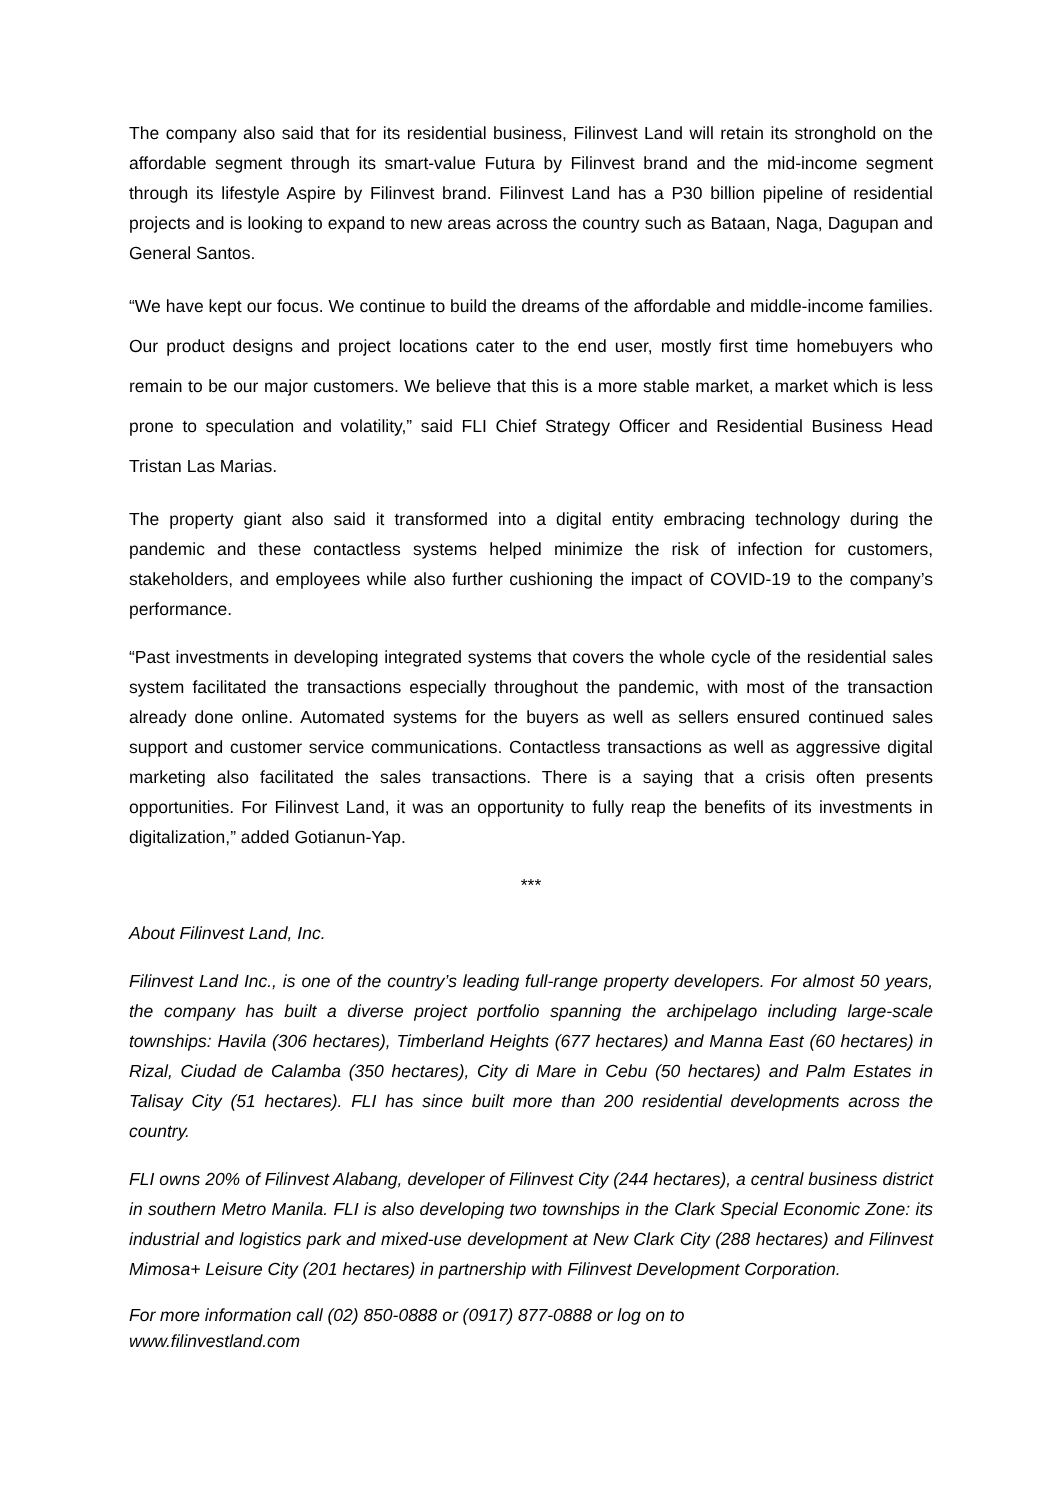The company also said that for its residential business, Filinvest Land will retain its stronghold on the affordable segment through its smart-value Futura by Filinvest brand and the mid-income segment through its lifestyle Aspire by Filinvest brand. Filinvest Land has a P30 billion pipeline of residential projects and is looking to expand to new areas across the country such as Bataan, Naga, Dagupan and General Santos.
“We have kept our focus. We continue to build the dreams of the affordable and middle-income families. Our product designs and project locations cater to the end user, mostly first time homebuyers who remain to be our major customers. We believe that this is a more stable market, a market which is less prone to speculation and volatility,” said FLI Chief Strategy Officer and Residential Business Head Tristan Las Marias.
The property giant also said it transformed into a digital entity embracing technology during the pandemic and these contactless systems helped minimize the risk of infection for customers, stakeholders, and employees while also further cushioning the impact of COVID-19 to the company’s performance.
“Past investments in developing integrated systems that covers the whole cycle of the residential sales system facilitated the transactions especially throughout the pandemic, with most of the transaction already done online. Automated systems for the buyers as well as sellers ensured continued sales support and customer service communications. Contactless transactions as well as aggressive digital marketing also facilitated the sales transactions. There is a saying that a crisis often presents opportunities. For Filinvest Land, it was an opportunity to fully reap the benefits of its investments in digitalization,” added Gotianun-Yap.
***
About Filinvest Land, Inc.
Filinvest Land Inc., is one of the country’s leading full-range property developers. For almost 50 years, the company has built a diverse project portfolio spanning the archipelago including large-scale townships: Havila (306 hectares), Timberland Heights (677 hectares) and Manna East (60 hectares) in Rizal, Ciudad de Calamba (350 hectares), City di Mare in Cebu (50 hectares) and Palm Estates in Talisay City (51 hectares). FLI has since built more than 200 residential developments across the country.
FLI owns 20% of Filinvest Alabang, developer of Filinvest City (244 hectares), a central business district in southern Metro Manila. FLI is also developing two townships in the Clark Special Economic Zone: its industrial and logistics park and mixed-use development at New Clark City (288 hectares) and Filinvest Mimosa+ Leisure City (201 hectares) in partnership with Filinvest Development Corporation.
For more information call (02) 850-0888 or (0917) 877-0888 or log on to
www.filinvestland.com